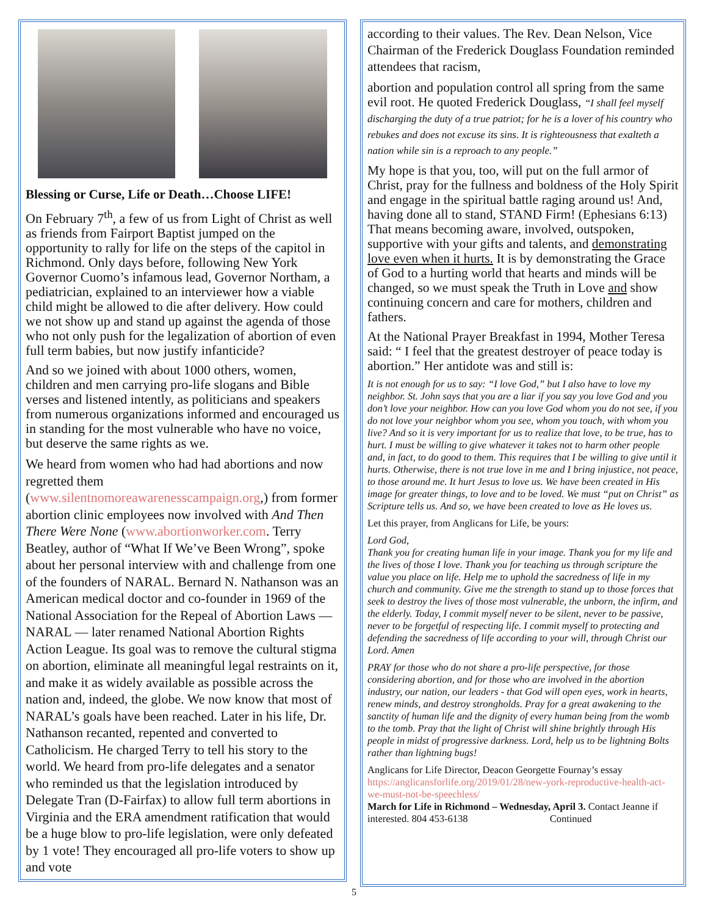Blessing or Curse, Life or Death…Choose LIFE!
On February 7<sup>th</sup>, a few of us from Light of Christ as well as friends from Fairport Baptist jumped on the opportunity to rally for life on the steps of the capitol in Richmond. Only days before, following New York Governor Cuomo’s infamous lead, Governor Northam, a pediatrician, explained to an interviewer how a viable child might be allowed to die after delivery. How could we not show up and stand up against the agenda of those who not only push for the legalization of abortion of even full term babies, but now justify infanticide?
And so we joined with about 1000 others, women, children and men carrying pro-life slogans and Bible verses and listened intently, as politicians and speakers from numerous organizations informed and encouraged us in standing for the most vulnerable who have no voice, but deserve the same rights as we.
We heard from women who had had abortions and now regretted them (www.silentnomoreawarenesscampaign.org,) from former abortion clinic employees now involved with And Then There Were None (www.abortionworker.com. Terry Beatley, author of “What If We’ve Been Wrong”, spoke about her personal interview with and challenge from one of the founders of NARAL. Bernard N. Nathanson was an American medical doctor and co-founder in 1969 of the National Association for the Repeal of Abortion Laws — NARAL — later renamed National Abortion Rights Action League. Its goal was to remove the cultural stigma on abortion, eliminate all meaningful legal restraints on it, and make it as widely available as possible across the nation and, indeed, the globe. We now know that most of NARAL’s goals have been reached. Later in his life, Dr. Nathanson recanted, repented and converted to Catholicism. He charged Terry to tell his story to the world. We heard from pro-life delegates and a senator who reminded us that the legislation introduced by Delegate Tran (D-Fairfax) to allow full term abortions in Virginia and the ERA amendment ratification that would be a huge blow to pro-life legislation, were only defeated by 1 vote! They encouraged all pro-life voters to show up and vote
according to their values. The Rev. Dean Nelson, Vice Chairman of the Frederick Douglass Foundation reminded attendees that racism,
abortion and population control all spring from the same evil root. He quoted Frederick Douglass, “I shall feel myself discharging the duty of a true patriot; for he is a lover of his country who rebukes and does not excuse its sins. It is righteousness that exalteth a nation while sin is a reproach to any people.”
My hope is that you, too, will put on the full armor of Christ, pray for the fullness and boldness of the Holy Spirit and engage in the spiritual battle raging around us! And, having done all to stand, STAND Firm! (Ephesians 6:13) That means becoming aware, involved, outspoken, supportive with your gifts and talents, and demonstrating love even when it hurts. It is by demonstrating the Grace of God to a hurting world that hearts and minds will be changed, so we must speak the Truth in Love and show continuing concern and care for mothers, children and fathers.
At the National Prayer Breakfast in 1994, Mother Teresa said: “ I feel that the greatest destroyer of peace today is abortion.” Her antidote was and still is:
It is not enough for us to say: “I love God,” but I also have to love my neighbor. St. John says that you are a liar if you say you love God and you don’t love your neighbor. How can you love God whom you do not see, if you do not love your neighbor whom you see, whom you touch, with whom you live? And so it is very important for us to realize that love, to be true, has to hurt. I must be willing to give whatever it takes not to harm other people and, in fact, to do good to them. This requires that I be willing to give until it hurts. Otherwise, there is not true love in me and I bring injustice, not peace, to those around me. It hurt Jesus to love us. We have been created in His image for greater things, to love and to be loved. We must “put on Christ” as Scripture tells us. And so, we have been created to love as He loves us.
Let this prayer, from Anglicans for Life, be yours:
Lord God,
Thank you for creating human life in your image. Thank you for my life and the lives of those I love. Thank you for teaching us through scripture the value you place on life. Help me to uphold the sacredness of life in my church and community. Give me the strength to stand up to those forces that seek to destroy the lives of those most vulnerable, the unborn, the infirm, and the elderly. Today, I commit myself never to be silent, never to be passive, never to be forgetful of respecting life. I commit myself to protecting and defending the sacredness of life according to your will, through Christ our Lord. Amen
PRAY for those who do not share a pro-life perspective, for those considering abortion, and for those who are involved in the abortion industry, our nation, our leaders - that God will open eyes, work in hearts, renew minds, and destroy strongholds. Pray for a great awakening to the sanctity of human life and the dignity of every human being from the womb to the tomb. Pray that the light of Christ will shine brightly through His people in midst of progressive darkness. Lord, help us to be lightning Bolts rather than lightning bugs!
Anglicans for Life Director, Deacon Georgette Fournay’s essay https://anglicansforlife.org/2019/01/28/new-york-reproductive-health-act-we-must-not-be-speechless/
March for Life in Richmond – Wednesday, April 3. Contact Jeanne if interested. 804 453-6138 Continued
5